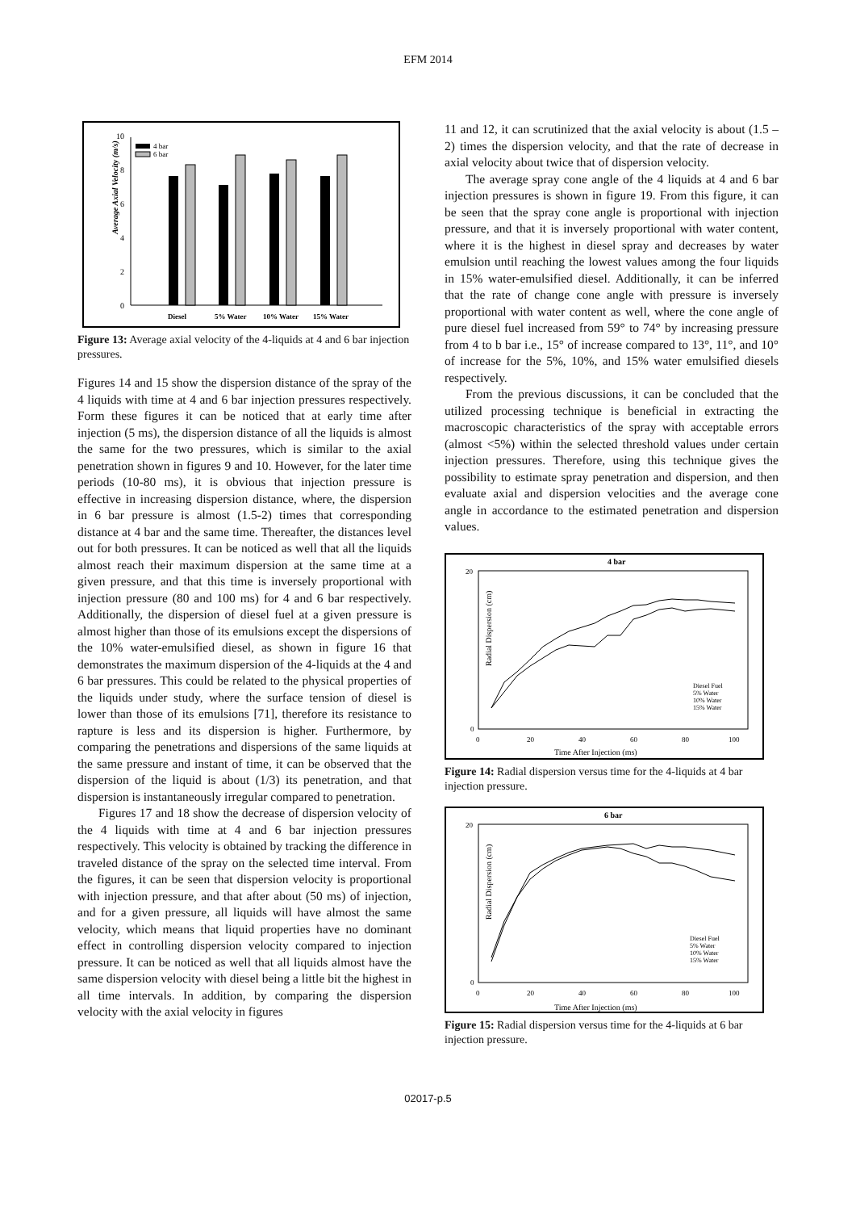EFM 2014
Average Axial Velocity (m/s)
10
8
6
4
2
0
4 bar
6 bar
Diesel
5% Water
10% Water
15% Water
Figure 13: Average axial velocity of the 4-liquids at 4 and 6 bar injection pressures.
Figures 14 and 15 show the dispersion distance of the spray of the 4 liquids with time at 4 and 6 bar injection pressures respectively. Form these figures it can be noticed that at early time after injection (5 ms), the dispersion distance of all the liquids is almost the same for the two pressures, which is similar to the axial penetration shown in figures 9 and 10. However, for the later time periods (10-80 ms), it is obvious that injection pressure is effective in increasing dispersion distance, where, the dispersion in 6 bar pressure is almost (1.5-2) times that corresponding distance at 4 bar and the same time. Thereafter, the distances level out for both pressures. It can be noticed as well that all the liquids almost reach their maximum dispersion at the same time at a given pressure, and that this time is inversely proportional with injection pressure (80 and 100 ms) for 4 and 6 bar respectively. Additionally, the dispersion of diesel fuel at a given pressure is almost higher than those of its emulsions except the dispersions of the 10% water-emulsified diesel, as shown in figure 16 that demonstrates the maximum dispersion of the 4-liquids at the 4 and 6 bar pressures. This could be related to the physical properties of the liquids under study, where the surface tension of diesel is lower than those of its emulsions [71], therefore its resistance to rapture is less and its dispersion is higher. Furthermore, by comparing the penetrations and dispersions of the same liquids at the same pressure and instant of time, it can be observed that the dispersion of the liquid is about (1/3) its penetration, and that dispersion is instantaneously irregular compared to penetration.
Figures 17 and 18 show the decrease of dispersion velocity of the 4 liquids with time at 4 and 6 bar injection pressures respectively. This velocity is obtained by tracking the difference in traveled distance of the spray on the selected time interval. From the figures, it can be seen that dispersion velocity is proportional with injection pressure, and that after about (50 ms) of injection, and for a given pressure, all liquids will have almost the same velocity, which means that liquid properties have no dominant effect in controlling dispersion velocity compared to injection pressure. It can be noticed as well that all liquids almost have the same dispersion velocity with diesel being a little bit the highest in all time intervals. In addition, by comparing the dispersion velocity with the axial velocity in figures
11 and 12, it can scrutinized that the axial velocity is about (1.5 – 2) times the dispersion velocity, and that the rate of decrease in axial velocity about twice that of dispersion velocity.
The average spray cone angle of the 4 liquids at 4 and 6 bar injection pressures is shown in figure 19. From this figure, it can be seen that the spray cone angle is proportional with injection pressure, and that it is inversely proportional with water content, where it is the highest in diesel spray and decreases by water emulsion until reaching the lowest values among the four liquids in 15% water-emulsified diesel. Additionally, it can be inferred that the rate of change cone angle with pressure is inversely proportional with water content as well, where the cone angle of pure diesel fuel increased from 59° to 74° by increasing pressure from 4 to b bar i.e., 15° of increase compared to 13°, 11°, and 10° of increase for the 5%, 10%, and 15% water emulsified diesels respectively.
From the previous discussions, it can be concluded that the utilized processing technique is beneficial in extracting the macroscopic characteristics of the spray with acceptable errors (almost <5%) within the selected threshold values under certain injection pressures. Therefore, using this technique gives the possibility to estimate spray penetration and dispersion, and then evaluate axial and dispersion velocities and the average cone angle in accordance to the estimated penetration and dispersion values.
4 bar
Radial Dispersion (cm)
0
20
0
20
40
60
80
100
Time After Injection (ms)
Diesel Fuel
5% Water
10% Water
15% Water
Figure 14: Radial dispersion versus time for the 4-liquids at 4 bar injection pressure.
6 bar
Radial Dispersion (cm)
0
20
0
20
40
60
80
100
Time After Injection (ms)
Diesel Fuel
5% Water
10% Water
15% Water
Figure 15: Radial dispersion versus time for the 4-liquids at 6 bar injection pressure.
02017-p.5